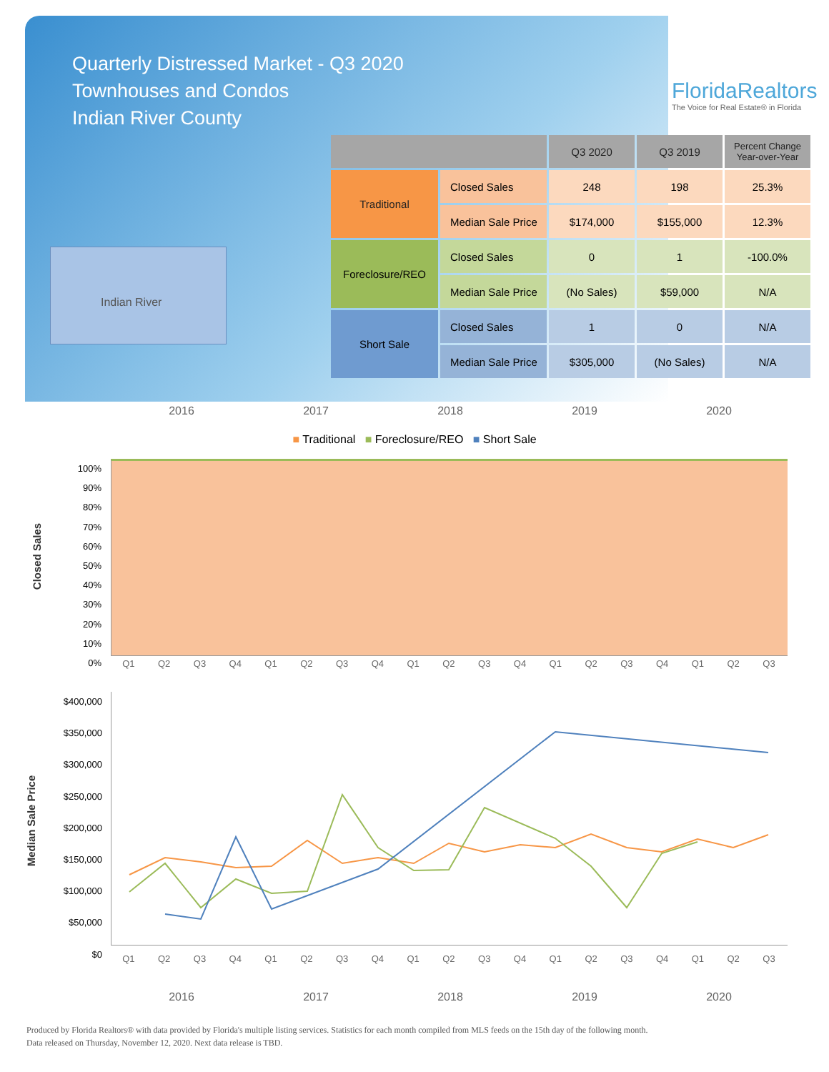Quarterly Distressed Market - Q3 2020
Townhouses and Condos
Indian River County
FloridaRealtors
The Voice for Real Estate® in Florida
Indian River
| | | Q3 2020 | Q3 2019 | Percent Change Year-over-Year |
| --- | --- | --- | --- | --- |
| Traditional | Closed Sales | 248 | 198 | 25.3% |
| | Median Sale Price | $174,000 | $155,000 | 12.3% |
| Foreclosure/REO | Closed Sales | 0 | 1 | -100.0% |
| | Median Sale Price | (No Sales) | $59,000 | N/A |
| Short Sale | Closed Sales | 1 | 0 | N/A |
| | Median Sale Price | $305,000 | (No Sales) | N/A |
2016 2017 2018 2019 2020
■ Traditional ■ Foreclosure/REO ■ Short Sale
Closed Sales
100%
90%
80%
70%
60%
50%
40%
30%
20%
10%
0%
Q1 Q2 Q3 Q4 Q1 Q2 Q3 Q4 Q1 Q2 Q3 Q4 Q1 Q2 Q3 Q4 Q1 Q2 Q3
Median Sale Price
$400,000
$350,000
$300,000
$250,000
$200,000
$150,000
$100,000
$50,000
$0
Q1 Q2 Q3 Q4 Q1 Q2 Q3 Q4 Q1 Q2 Q3 Q4 Q1 Q2 Q3 Q4 Q1 Q2 Q3
2016 2017 2018 2019 2020
Produced by Florida Realtors® with data provided by Florida's multiple listing services. Statistics for each month compiled from MLS feeds on the 15th day of the following month.
Data released on Thursday, November 12, 2020. Next data release is TBD.